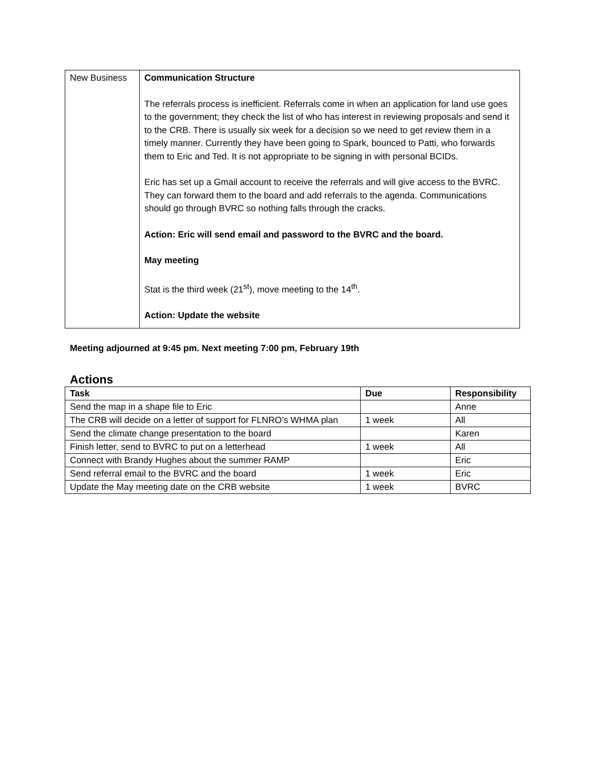| New Business | Communication Structure The referrals process is inefficient. Referrals come in when an application for land use goes to the government; they check the list of who has interest in reviewing proposals and send it to the CRB. There is usually six week for a decision so we need to get review them in a timely manner. Currently they have been going to Spark, bounced to Patti, who forwards them to Eric and Ted. It is not appropriate to be signing in with personal BCIDs. Eric has set up a Gmail account to receive the referrals and will give access to the BVRC. They can forward them to the board and add referrals to the agenda. Communications should go through BVRC so nothing falls through the cracks. Action: Eric will send email and password to the BVRC and the board. May meeting Stat is the third week (21<sup>st</sup>), move meeting to the 14<sup>th</sup>. Action: Update the website |
Meeting adjourned at 9:45 pm. Next meeting 7:00 pm, February 19th
Actions
| Task | Due | Responsibility |
| --- | --- | --- |
| Send the map in a shape file to Eric | | Anne |
| The CRB will decide on a letter of support for FLNRO’s WHMA plan | 1 week | All |
| Send the climate change presentation to the board | | Karen |
| Finish letter, send to BVRC to put on a letterhead | 1 week | All |
| Connect with Brandy Hughes about the summer RAMP | | Eric |
| Send referral email to the BVRC and the board | 1 week | Eric |
| Update the May meeting date on the CRB website | 1 week | BVRC |